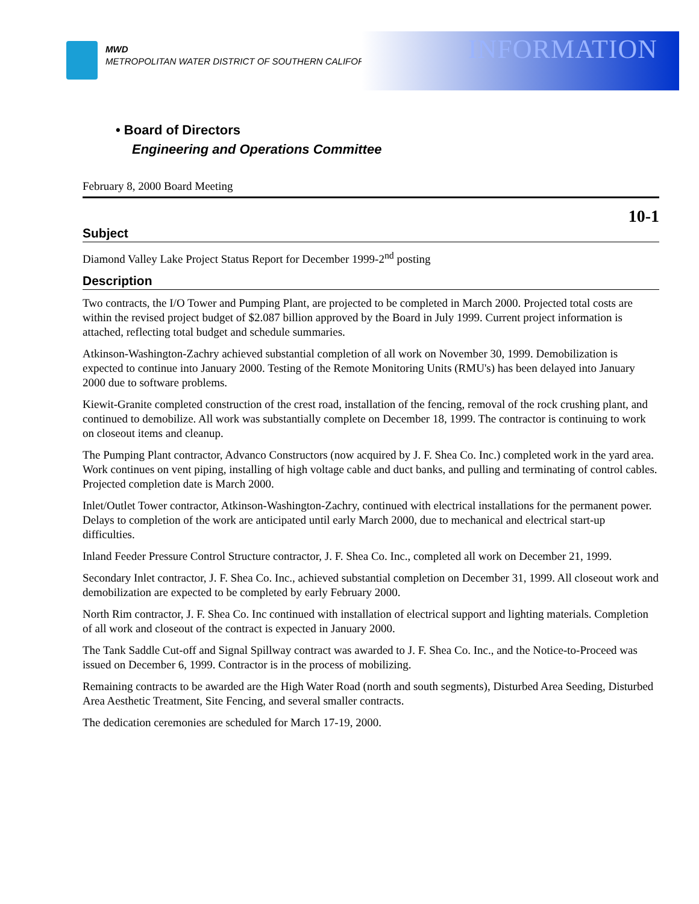MWD
METROPOLITAN WATER DISTRICT OF SOUTHERN CALIFORNIA
INFORMATION
• Board of Directors
Engineering and Operations Committee
February 8, 2000 Board Meeting
10-1
Subject
Diamond Valley Lake Project Status Report for December 1999-2<sup>nd</sup> posting
Description
Two contracts, the I/O Tower and Pumping Plant, are projected to be completed in March 2000. Projected total costs are within the revised project budget of $2.087 billion approved by the Board in July 1999. Current project information is attached, reflecting total budget and schedule summaries.
Atkinson-Washington-Zachry achieved substantial completion of all work on November 30, 1999. Demobilization is expected to continue into January 2000. Testing of the Remote Monitoring Units (RMU's) has been delayed into January 2000 due to software problems.
Kiewit-Granite completed construction of the crest road, installation of the fencing, removal of the rock crushing plant, and continued to demobilize. All work was substantially complete on December 18, 1999. The contractor is continuing to work on closeout items and cleanup.
The Pumping Plant contractor, Advanco Constructors (now acquired by J. F. Shea Co. Inc.) completed work in the yard area. Work continues on vent piping, installing of high voltage cable and duct banks, and pulling and terminating of control cables. Projected completion date is March 2000.
Inlet/Outlet Tower contractor, Atkinson-Washington-Zachry, continued with electrical installations for the permanent power. Delays to completion of the work are anticipated until early March 2000, due to mechanical and electrical start-up difficulties.
Inland Feeder Pressure Control Structure contractor, J. F. Shea Co. Inc., completed all work on December 21, 1999.
Secondary Inlet contractor, J. F. Shea Co. Inc., achieved substantial completion on December 31, 1999. All closeout work and demobilization are expected to be completed by early February 2000.
North Rim contractor, J. F. Shea Co. Inc continued with installation of electrical support and lighting materials. Completion of all work and closeout of the contract is expected in January 2000.
The Tank Saddle Cut-off and Signal Spillway contract was awarded to J. F. Shea Co. Inc., and the Notice-to-Proceed was issued on December 6, 1999. Contractor is in the process of mobilizing.
Remaining contracts to be awarded are the High Water Road (north and south segments), Disturbed Area Seeding, Disturbed Area Aesthetic Treatment, Site Fencing, and several smaller contracts.
The dedication ceremonies are scheduled for March 17-19, 2000.